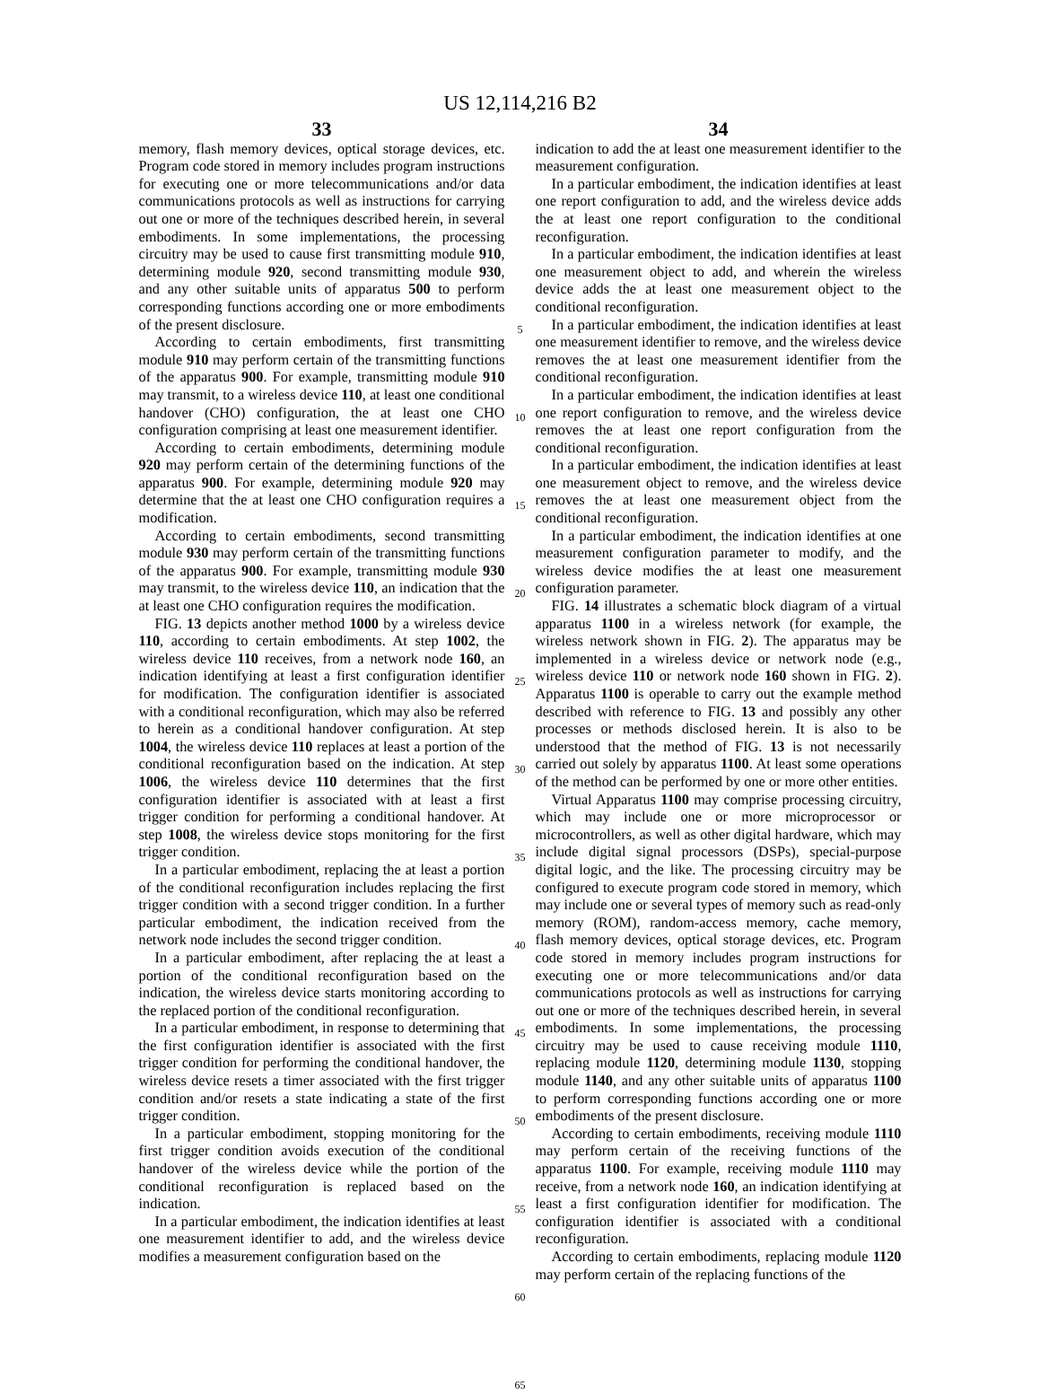US 12,114,216 B2
33
memory, flash memory devices, optical storage devices, etc. Program code stored in memory includes program instructions for executing one or more telecommunications and/or data communications protocols as well as instructions for carrying out one or more of the techniques described herein, in several embodiments. In some implementations, the processing circuitry may be used to cause first transmitting module 910, determining module 920, second transmitting module 930, and any other suitable units of apparatus 500 to perform corresponding functions according one or more embodiments of the present disclosure.
According to certain embodiments, first transmitting module 910 may perform certain of the transmitting functions of the apparatus 900. For example, transmitting module 910 may transmit, to a wireless device 110, at least one conditional handover (CHO) configuration, the at least one CHO configuration comprising at least one measurement identifier.
According to certain embodiments, determining module 920 may perform certain of the determining functions of the apparatus 900. For example, determining module 920 may determine that the at least one CHO configuration requires a modification.
According to certain embodiments, second transmitting module 930 may perform certain of the transmitting functions of the apparatus 900. For example, transmitting module 930 may transmit, to the wireless device 110, an indication that the at least one CHO configuration requires the modification.
FIG. 13 depicts another method 1000 by a wireless device 110, according to certain embodiments. At step 1002, the wireless device 110 receives, from a network node 160, an indication identifying at least a first configuration identifier for modification. The configuration identifier is associated with a conditional reconfiguration, which may also be referred to herein as a conditional handover configuration. At step 1004, the wireless device 110 replaces at least a portion of the conditional reconfiguration based on the indication. At step 1006, the wireless device 110 determines that the first configuration identifier is associated with at least a first trigger condition for performing a conditional handover. At step 1008, the wireless device stops monitoring for the first trigger condition.
In a particular embodiment, replacing the at least a portion of the conditional reconfiguration includes replacing the first trigger condition with a second trigger condition. In a further particular embodiment, the indication received from the network node includes the second trigger condition.
In a particular embodiment, after replacing the at least a portion of the conditional reconfiguration based on the indication, the wireless device starts monitoring according to the replaced portion of the conditional reconfiguration.
In a particular embodiment, in response to determining that the first configuration identifier is associated with the first trigger condition for performing the conditional handover, the wireless device resets a timer associated with the first trigger condition and/or resets a state indicating a state of the first trigger condition.
In a particular embodiment, stopping monitoring for the first trigger condition avoids execution of the conditional handover of the wireless device while the portion of the conditional reconfiguration is replaced based on the indication.
In a particular embodiment, the indication identifies at least one measurement identifier to add, and the wireless device modifies a measurement configuration based on the
5
10
15
20
25
30
35
40
45
50
55
60
65
34
indication to add the at least one measurement identifier to the measurement configuration.
In a particular embodiment, the indication identifies at least one report configuration to add, and the wireless device adds the at least one report configuration to the conditional reconfiguration.
In a particular embodiment, the indication identifies at least one measurement object to add, and wherein the wireless device adds the at least one measurement object to the conditional reconfiguration.
In a particular embodiment, the indication identifies at least one measurement identifier to remove, and the wireless device removes the at least one measurement identifier from the conditional reconfiguration.
In a particular embodiment, the indication identifies at least one report configuration to remove, and the wireless device removes the at least one report configuration from the conditional reconfiguration.
In a particular embodiment, the indication identifies at least one measurement object to remove, and the wireless device removes the at least one measurement object from the conditional reconfiguration.
In a particular embodiment, the indication identifies at one measurement configuration parameter to modify, and the wireless device modifies the at least one measurement configuration parameter.
FIG. 14 illustrates a schematic block diagram of a virtual apparatus 1100 in a wireless network (for example, the wireless network shown in FIG. 2). The apparatus may be implemented in a wireless device or network node (e.g., wireless device 110 or network node 160 shown in FIG. 2). Apparatus 1100 is operable to carry out the example method described with reference to FIG. 13 and possibly any other processes or methods disclosed herein. It is also to be understood that the method of FIG. 13 is not necessarily carried out solely by apparatus 1100. At least some operations of the method can be performed by one or more other entities.
Virtual Apparatus 1100 may comprise processing circuitry, which may include one or more microprocessor or microcontrollers, as well as other digital hardware, which may include digital signal processors (DSPs), special-purpose digital logic, and the like. The processing circuitry may be configured to execute program code stored in memory, which may include one or several types of memory such as read-only memory (ROM), random-access memory, cache memory, flash memory devices, optical storage devices, etc. Program code stored in memory includes program instructions for executing one or more telecommunications and/or data communications protocols as well as instructions for carrying out one or more of the techniques described herein, in several embodiments. In some implementations, the processing circuitry may be used to cause receiving module 1110, replacing module 1120, determining module 1130, stopping module 1140, and any other suitable units of apparatus 1100 to perform corresponding functions according one or more embodiments of the present disclosure.
According to certain embodiments, receiving module 1110 may perform certain of the receiving functions of the apparatus 1100. For example, receiving module 1110 may receive, from a network node 160, an indication identifying at least a first configuration identifier for modification. The configuration identifier is associated with a conditional reconfiguration.
According to certain embodiments, replacing module 1120 may perform certain of the replacing functions of the